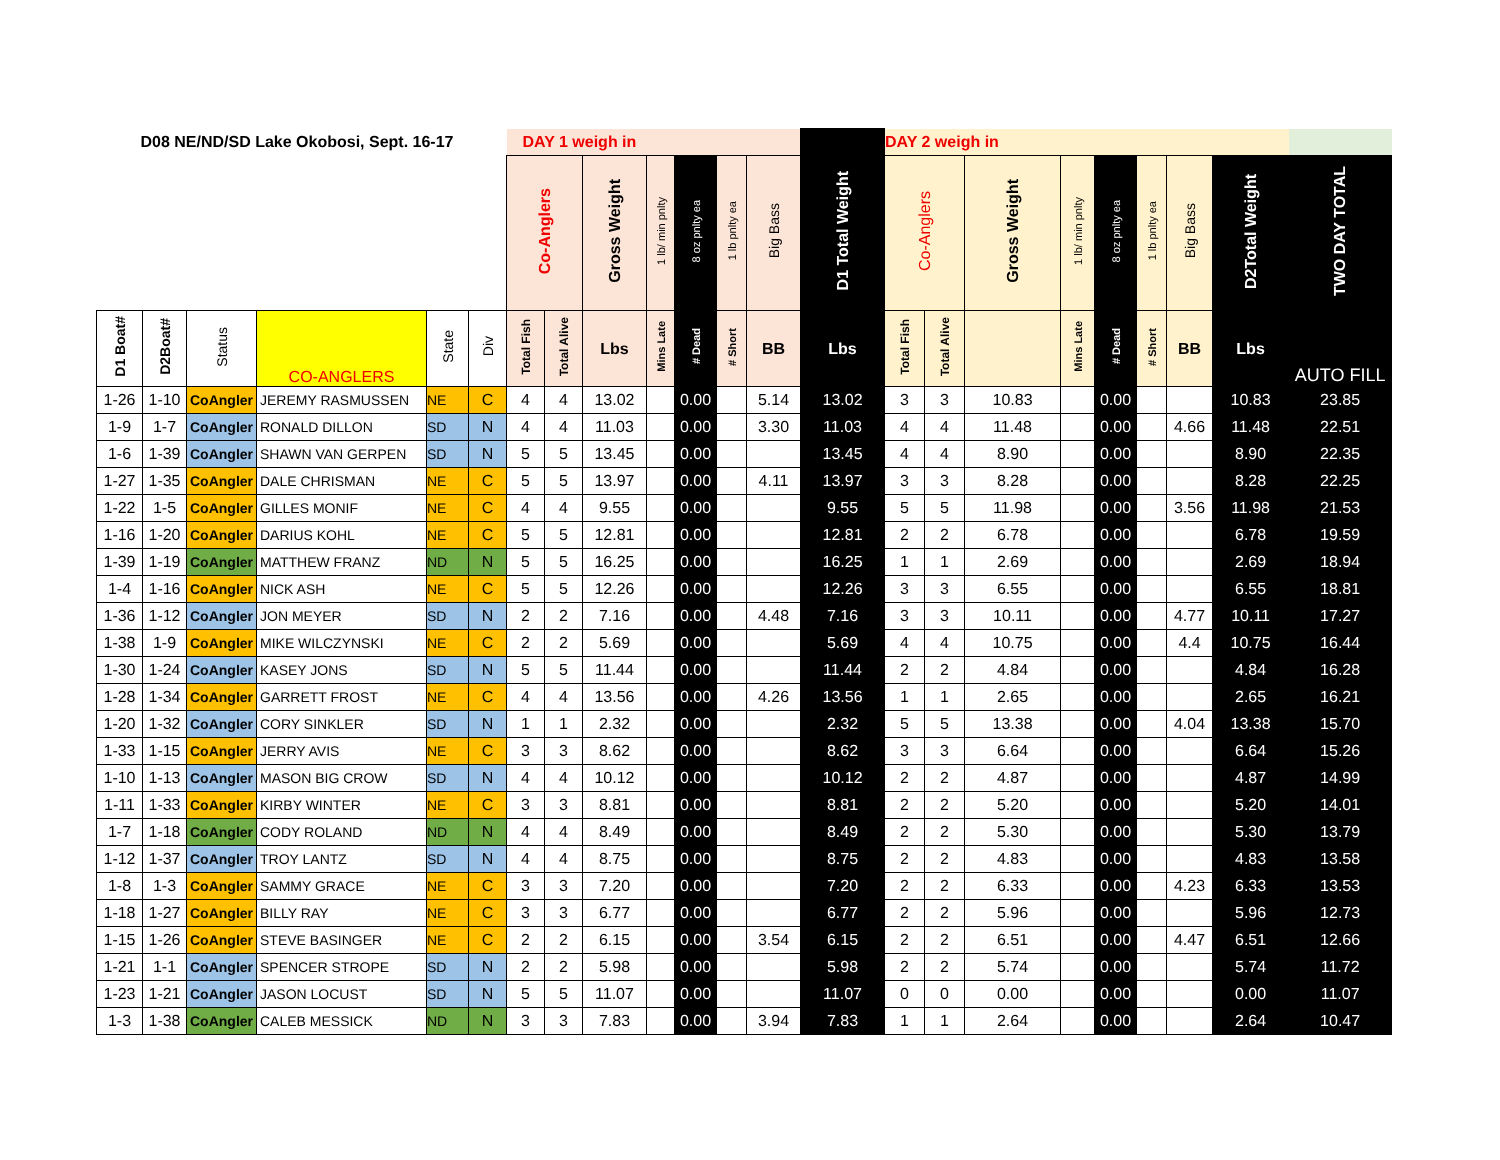| D08 NE/ND/SD Lake Okobosi, Sept. 16-17 | | | | | | DAY 1 weigh in | | | | | | | | DAY 2 weigh in | | | | | | | | |
| --- | --- | --- | --- | --- | --- | --- | --- | --- | --- | --- | --- | --- | --- | --- | --- | --- | --- | --- | --- | --- | --- | --- |
| | | | | | | Co-Anglers | | Gross Weight | 1 lb/ min pnlty | 8 oz pnlty ea | 1 lb pnlty ea | Big Bass | D1 Total Weight | Co-Anglers | | Gross Weight | 1 lb/ min pnlty | 8 oz pnlty ea | 1 lb pnlty ea | Big Bass | D2Total Weight | TWO DAY TOTAL |
| D1 Boat# | D2Boat# | Status | CO-ANGLERS | State | Div | Total Fish | Total Alive | Lbs | Mins Late | # Dead | # Short | BB | Lbs | Total Fish | Total Alive | | Mins Late | # Dead | # Short | BB | Lbs | AUTO FILL |
| 1-26 | 1-10 | CoAngler | JEREMY RASMUSSEN | NE | C | 4 | 4 | 13.02 | | 0.00 | | 5.14 | 13.02 | 3 | 3 | 10.83 | | 0.00 | | | 10.83 | 23.85 |
| 1-9 | 1-7 | CoAngler | RONALD DILLON | SD | N | 4 | 4 | 11.03 | | 0.00 | | 3.30 | 11.03 | 4 | 4 | 11.48 | | 0.00 | | 4.66 | 11.48 | 22.51 |
| 1-6 | 1-39 | CoAngler | SHAWN VAN GERPEN | SD | N | 5 | 5 | 13.45 | | 0.00 | | | 13.45 | 4 | 4 | 8.90 | | 0.00 | | | 8.90 | 22.35 |
| 1-27 | 1-35 | CoAngler | DALE CHRISMAN | NE | C | 5 | 5 | 13.97 | | 0.00 | | 4.11 | 13.97 | 3 | 3 | 8.28 | | 0.00 | | | 8.28 | 22.25 |
| 1-22 | 1-5 | CoAngler | GILLES MONIF | NE | C | 4 | 4 | 9.55 | | 0.00 | | | 9.55 | 5 | 5 | 11.98 | | 0.00 | | 3.56 | 11.98 | 21.53 |
| 1-16 | 1-20 | CoAngler | DARIUS KOHL | NE | C | 5 | 5 | 12.81 | | 0.00 | | | 12.81 | 2 | 2 | 6.78 | | 0.00 | | | 6.78 | 19.59 |
| 1-39 | 1-19 | CoAngler | MATTHEW FRANZ | ND | N | 5 | 5 | 16.25 | | 0.00 | | | 16.25 | 1 | 1 | 2.69 | | 0.00 | | | 2.69 | 18.94 |
| 1-4 | 1-16 | CoAngler | NICK ASH | NE | C | 5 | 5 | 12.26 | | 0.00 | | | 12.26 | 3 | 3 | 6.55 | | 0.00 | | | 6.55 | 18.81 |
| 1-36 | 1-12 | CoAngler | JON MEYER | SD | N | 2 | 2 | 7.16 | | 0.00 | | 4.48 | 7.16 | 3 | 3 | 10.11 | | 0.00 | | 4.77 | 10.11 | 17.27 |
| 1-38 | 1-9 | CoAngler | MIKE WILCZYNSKI | NE | C | 2 | 2 | 5.69 | | 0.00 | | | 5.69 | 4 | 4 | 10.75 | | 0.00 | | 4.4 | 10.75 | 16.44 |
| 1-30 | 1-24 | CoAngler | KASEY JONS | SD | N | 5 | 5 | 11.44 | | 0.00 | | | 11.44 | 2 | 2 | 4.84 | | 0.00 | | | 4.84 | 16.28 |
| 1-28 | 1-34 | CoAngler | GARRETT FROST | NE | C | 4 | 4 | 13.56 | | 0.00 | | 4.26 | 13.56 | 1 | 1 | 2.65 | | 0.00 | | | 2.65 | 16.21 |
| 1-20 | 1-32 | CoAngler | CORY SINKLER | SD | N | 1 | 1 | 2.32 | | 0.00 | | | 2.32 | 5 | 5 | 13.38 | | 0.00 | | 4.04 | 13.38 | 15.70 |
| 1-33 | 1-15 | CoAngler | JERRY AVIS | NE | C | 3 | 3 | 8.62 | | 0.00 | | | 8.62 | 3 | 3 | 6.64 | | 0.00 | | | 6.64 | 15.26 |
| 1-10 | 1-13 | CoAngler | MASON BIG CROW | SD | N | 4 | 4 | 10.12 | | 0.00 | | | 10.12 | 2 | 2 | 4.87 | | 0.00 | | | 4.87 | 14.99 |
| 1-11 | 1-33 | CoAngler | KIRBY WINTER | NE | C | 3 | 3 | 8.81 | | 0.00 | | | 8.81 | 2 | 2 | 5.20 | | 0.00 | | | 5.20 | 14.01 |
| 1-7 | 1-18 | CoAngler | CODY ROLAND | ND | N | 4 | 4 | 8.49 | | 0.00 | | | 8.49 | 2 | 2 | 5.30 | | 0.00 | | | 5.30 | 13.79 |
| 1-12 | 1-37 | CoAngler | TROY LANTZ | SD | N | 4 | 4 | 8.75 | | 0.00 | | | 8.75 | 2 | 2 | 4.83 | | 0.00 | | | 4.83 | 13.58 |
| 1-8 | 1-3 | CoAngler | SAMMY GRACE | NE | C | 3 | 3 | 7.20 | | 0.00 | | | 7.20 | 2 | 2 | 6.33 | | 0.00 | | 4.23 | 6.33 | 13.53 |
| 1-18 | 1-27 | CoAngler | BILLY RAY | NE | C | 3 | 3 | 6.77 | | 0.00 | | | 6.77 | 2 | 2 | 5.96 | | 0.00 | | | 5.96 | 12.73 |
| 1-15 | 1-26 | CoAngler | STEVE BASINGER | NE | C | 2 | 2 | 6.15 | | 0.00 | | 3.54 | 6.15 | 2 | 2 | 6.51 | | 0.00 | | 4.47 | 6.51 | 12.66 |
| 1-21 | 1-1 | CoAngler | SPENCER STROPE | SD | N | 2 | 2 | 5.98 | | 0.00 | | | 5.98 | 2 | 2 | 5.74 | | 0.00 | | | 5.74 | 11.72 |
| 1-23 | 1-21 | CoAngler | JASON LOCUST | SD | N | 5 | 5 | 11.07 | | 0.00 | | | 11.07 | 0 | 0 | 0.00 | | 0.00 | | | 0.00 | 11.07 |
| 1-3 | 1-38 | CoAngler | CALEB MESSICK | ND | N | 3 | 3 | 7.83 | | 0.00 | | 3.94 | 7.83 | 1 | 1 | 2.64 | | 0.00 | | | 2.64 | 10.47 |